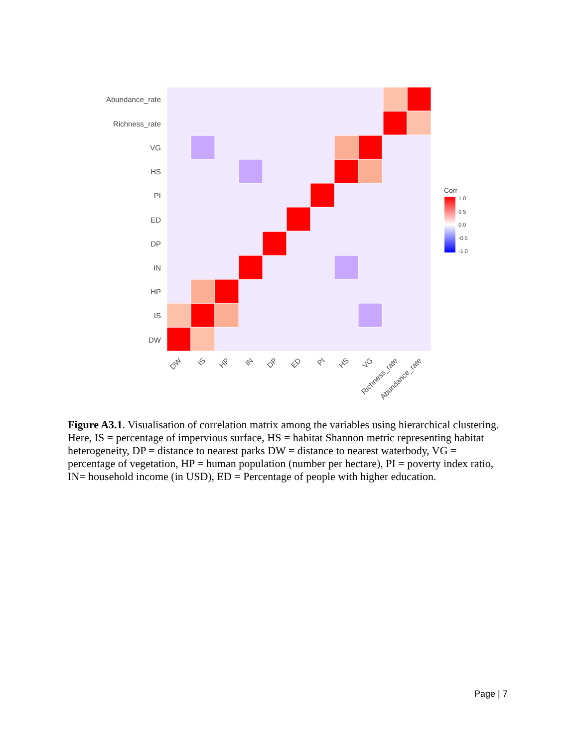Abundance_rate
Richness_rate
VG
HS
PI
ED
DP
IN
HP
IS
DW
DW
IS
HP
IN
DP
ED
PI
HS
VG
Richness_rate
Abundance_rate
Corr
1.0
0.5
0.0
-0.5
-1.0
Figure A3.1. Visualisation of correlation matrix among the variables using hierarchical clustering. Here, IS = percentage of impervious surface, HS = habitat Shannon metric representing habitat heterogeneity, DP = distance to nearest parks DW = distance to nearest waterbody, VG = percentage of vegetation, HP = human population (number per hectare), PI = poverty index ratio, IN= household income (in USD), ED = Percentage of people with higher education.
Page | 7